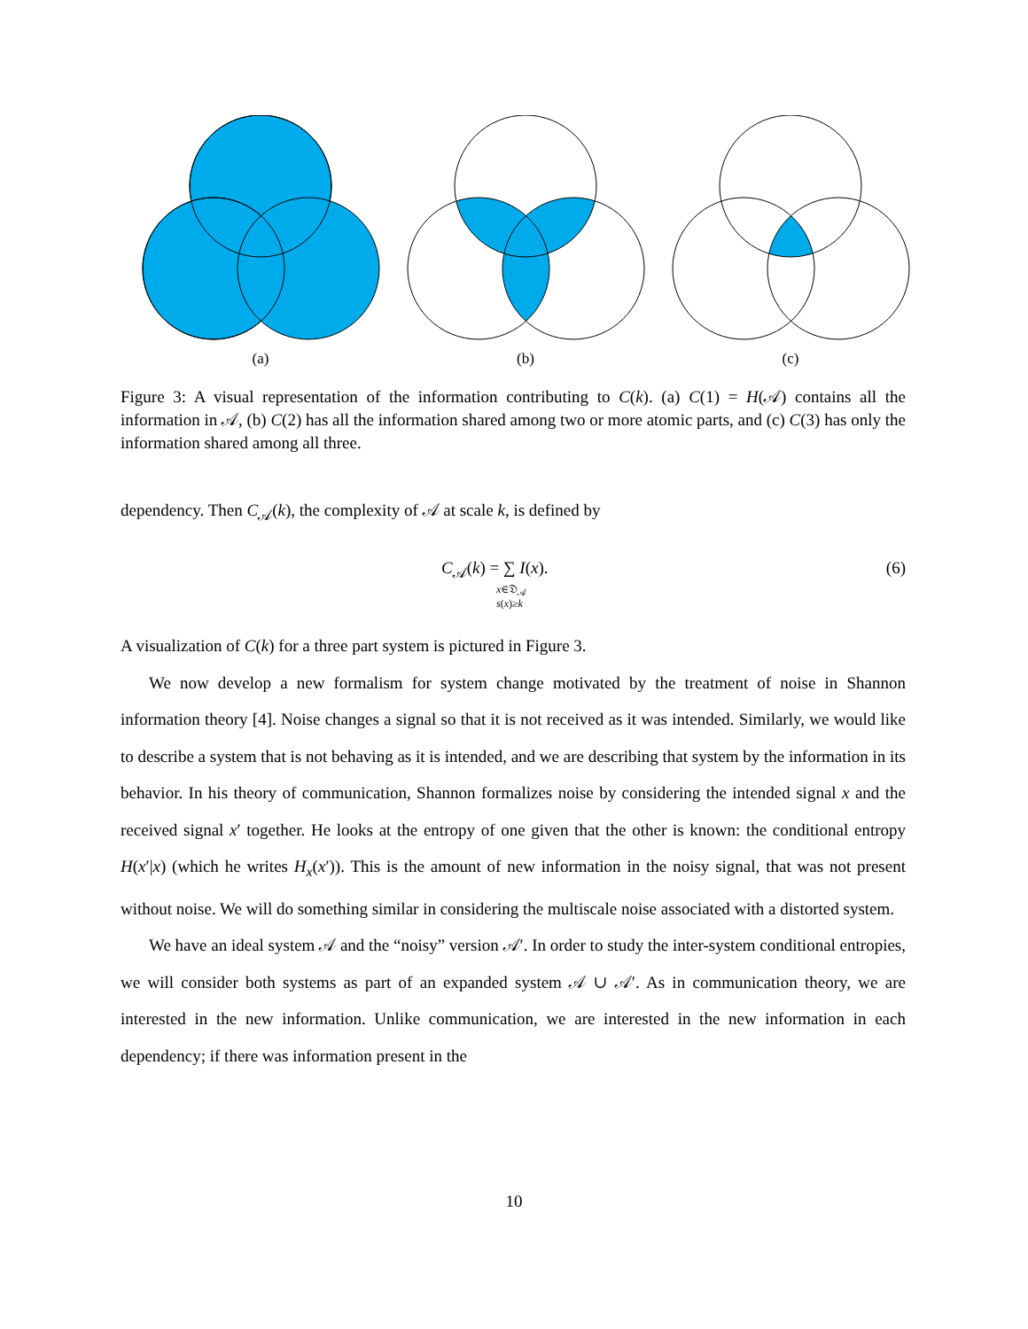(a) (b) (c)
Figure 3: A visual representation of the information contributing to C(k). (a) C(1) = H(𝒜) contains all the information in 𝒜, (b) C(2) has all the information shared among two or more atomic parts, and (c) C(3) has only the information shared among all three.
dependency. Then C<sub>𝒜</sub>(k), the complexity of 𝒜 at scale k, is defined by
C<sub>𝒜</sub>(k) = ∑ I(x).
x∈𝔇<sub>𝒜</sub>
s(x)≥k
(6)
A visualization of C(k) for a three part system is pictured in Figure 3.
We now develop a new formalism for system change motivated by the treatment of noise in Shannon information theory [4]. Noise changes a signal so that it is not received as it was intended. Similarly, we would like to describe a system that is not behaving as it is intended, and we are describing that system by the information in its behavior. In his theory of communication, Shannon formalizes noise by considering the intended signal x and the received signal x′ together. He looks at the entropy of one given that the other is known: the conditional entropy H(x′|x) (which he writes H<sub>x</sub>(x′)). This is the amount of new information in the noisy signal, that was not present without noise. We will do something similar in considering the multiscale noise associated with a distorted system.
We have an ideal system 𝒜 and the “noisy” version 𝒜′. In order to study the inter-system conditional entropies, we will consider both systems as part of an expanded system 𝒜 ∪ 𝒜′. As in communication theory, we are interested in the new information. Unlike communication, we are interested in the new information in each dependency; if there was information present in the
10